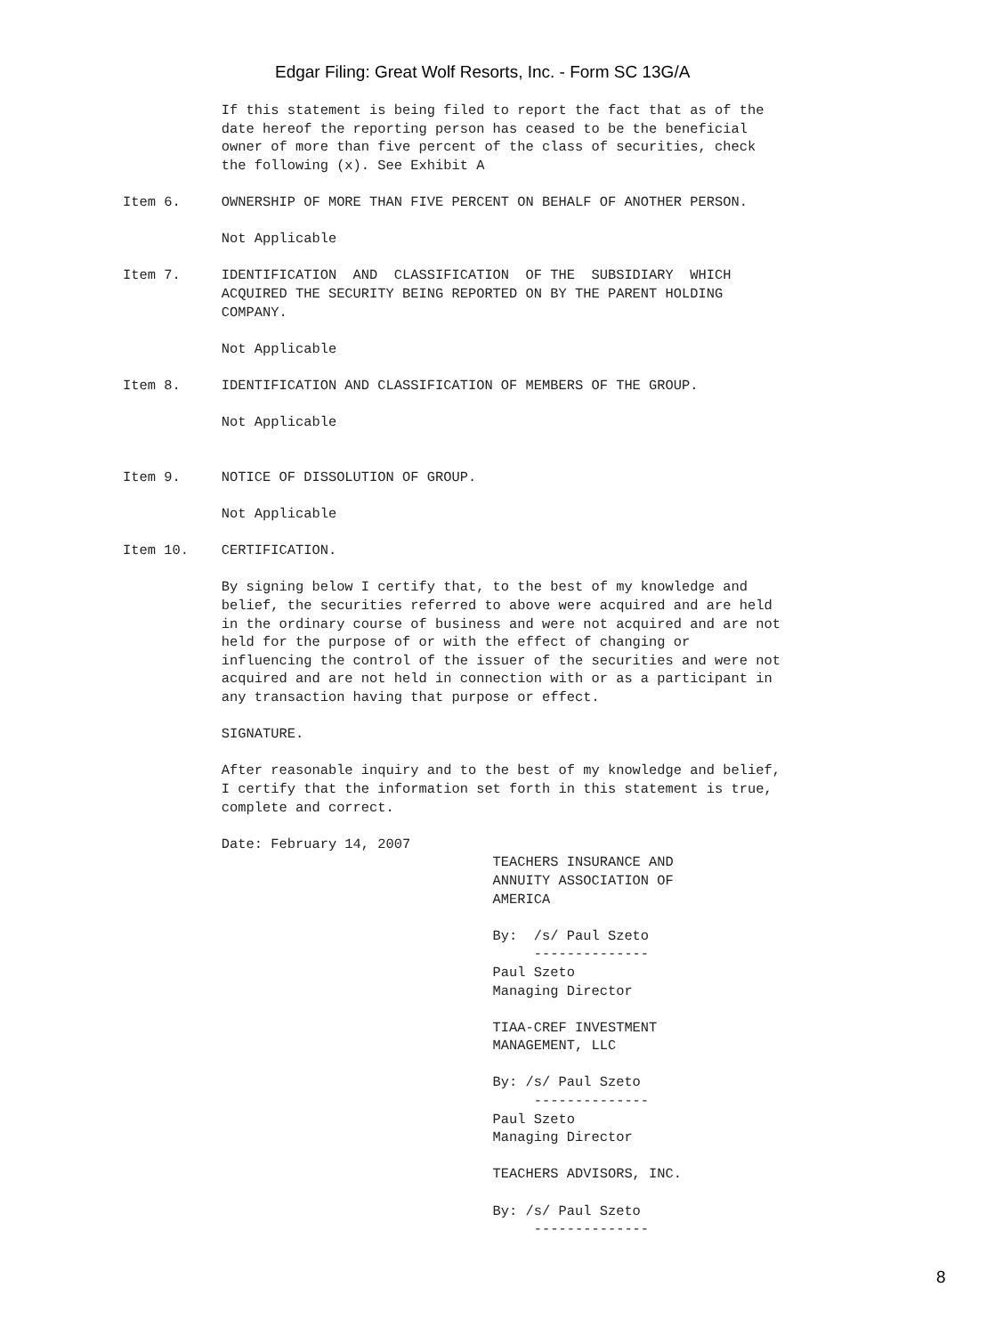Edgar Filing: Great Wolf Resorts, Inc. - Form SC 13G/A
            If this statement is being filed to report the fact that as of the
            date hereof the reporting person has ceased to be the beneficial
            owner of more than five percent of the class of securities, check
            the following (x). See Exhibit A

Item 6.     OWNERSHIP OF MORE THAN FIVE PERCENT ON BEHALF OF ANOTHER PERSON.

            Not Applicable

Item 7.     IDENTIFICATION  AND  CLASSIFICATION  OF THE  SUBSIDIARY  WHICH
            ACQUIRED THE SECURITY BEING REPORTED ON BY THE PARENT HOLDING
            COMPANY.

            Not Applicable

Item 8.     IDENTIFICATION AND CLASSIFICATION OF MEMBERS OF THE GROUP.

            Not Applicable


Item 9.     NOTICE OF DISSOLUTION OF GROUP.

            Not Applicable

Item 10.    CERTIFICATION.

            By signing below I certify that, to the best of my knowledge and
            belief, the securities referred to above were acquired and are held
            in the ordinary course of business and were not acquired and are not
            held for the purpose of or with the effect of changing or
            influencing the control of the issuer of the securities and were not
            acquired and are not held in connection with or as a participant in
            any transaction having that purpose or effect.

            SIGNATURE.

            After reasonable inquiry and to the best of my knowledge and belief,
            I certify that the information set forth in this statement is true,
            complete and correct.

            Date: February 14, 2007
                                             TEACHERS INSURANCE AND
                                             ANNUITY ASSOCIATION OF
                                             AMERICA

                                             By:  /s/ Paul Szeto
                                                  --------------
                                             Paul Szeto
                                             Managing Director

                                             TIAA-CREF INVESTMENT
                                             MANAGEMENT, LLC

                                             By: /s/ Paul Szeto
                                                  --------------
                                             Paul Szeto
                                             Managing Director

                                             TEACHERS ADVISORS, INC.

                                             By: /s/ Paul Szeto
                                                  --------------
8